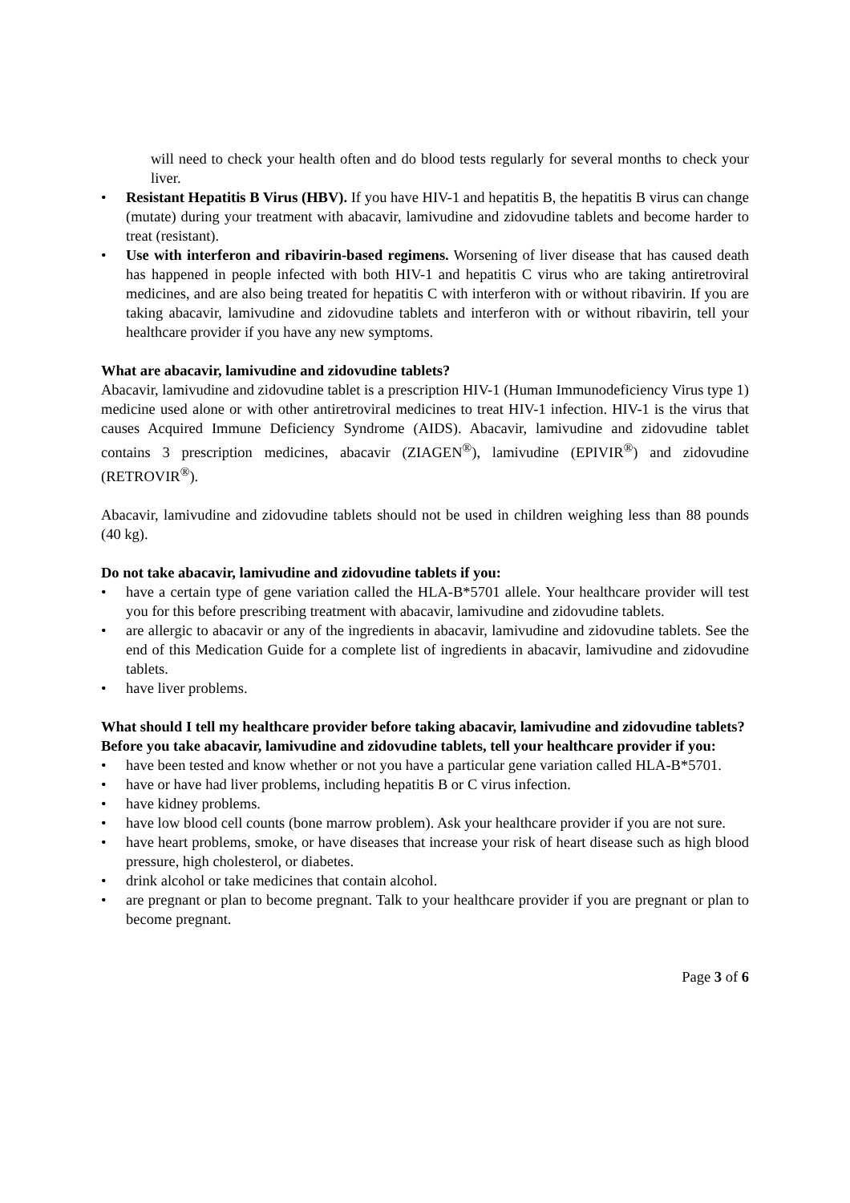will need to check your health often and do blood tests regularly for several months to check your liver.
• Resistant Hepatitis B Virus (HBV). If you have HIV-1 and hepatitis B, the hepatitis B virus can change (mutate) during your treatment with abacavir, lamivudine and zidovudine tablets and become harder to treat (resistant).
• Use with interferon and ribavirin-based regimens. Worsening of liver disease that has caused death has happened in people infected with both HIV-1 and hepatitis C virus who are taking antiretroviral medicines, and are also being treated for hepatitis C with interferon with or without ribavirin. If you are taking abacavir, lamivudine and zidovudine tablets and interferon with or without ribavirin, tell your healthcare provider if you have any new symptoms.
What are abacavir, lamivudine and zidovudine tablets?
Abacavir, lamivudine and zidovudine tablet is a prescription HIV-1 (Human Immunodeficiency Virus type 1) medicine used alone or with other antiretroviral medicines to treat HIV-1 infection. HIV-1 is the virus that causes Acquired Immune Deficiency Syndrome (AIDS). Abacavir, lamivudine and zidovudine tablet contains 3 prescription medicines, abacavir (ZIAGEN<sup>®</sup>), lamivudine (EPIVIR<sup>®</sup>) and zidovudine (RETROVIR<sup>®</sup>).
Abacavir, lamivudine and zidovudine tablets should not be used in children weighing less than 88 pounds (40 kg).
Do not take abacavir, lamivudine and zidovudine tablets if you:
• have a certain type of gene variation called the HLA-B*5701 allele. Your healthcare provider will test you for this before prescribing treatment with abacavir, lamivudine and zidovudine tablets.
• are allergic to abacavir or any of the ingredients in abacavir, lamivudine and zidovudine tablets. See the end of this Medication Guide for a complete list of ingredients in abacavir, lamivudine and zidovudine tablets.
• have liver problems.
What should I tell my healthcare provider before taking abacavir, lamivudine and zidovudine tablets?
Before you take abacavir, lamivudine and zidovudine tablets, tell your healthcare provider if you:
• have been tested and know whether or not you have a particular gene variation called HLA-B*5701.
• have or have had liver problems, including hepatitis B or C virus infection.
• have kidney problems.
• have low blood cell counts (bone marrow problem). Ask your healthcare provider if you are not sure.
• have heart problems, smoke, or have diseases that increase your risk of heart disease such as high blood pressure, high cholesterol, or diabetes.
• drink alcohol or take medicines that contain alcohol.
• are pregnant or plan to become pregnant. Talk to your healthcare provider if you are pregnant or plan to become pregnant.
Page 3 of 6